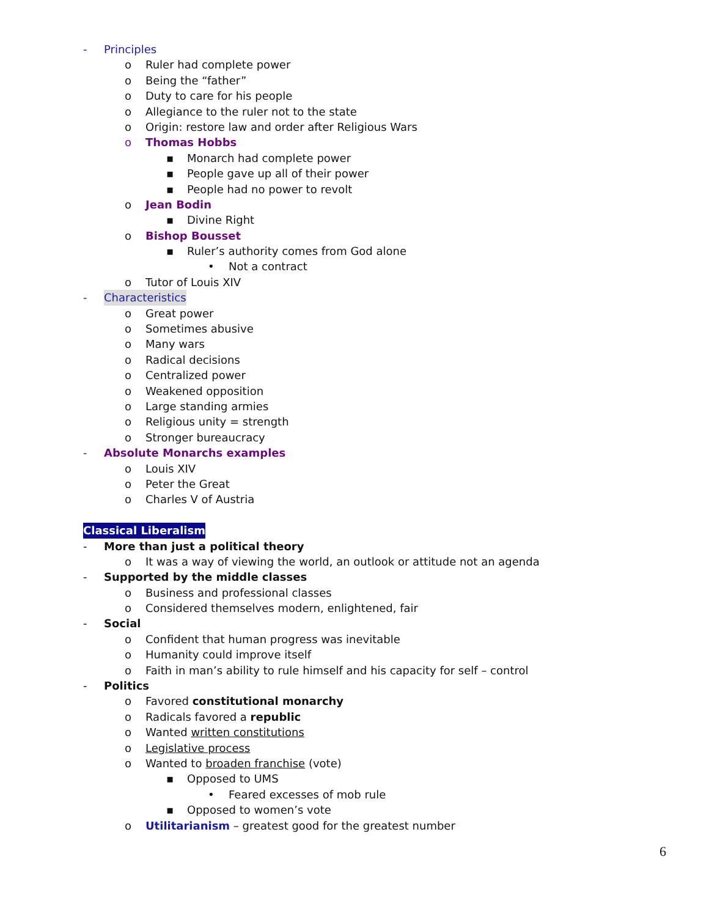- Principles
o Ruler had complete power
o Being the “father”
o Duty to care for his people
o Allegiance to the ruler not to the state
o Origin: restore law and order after Religious Wars
o Thomas Hobbs
▪ Monarch had complete power
▪ People gave up all of their power
▪ People had no power to revolt
o Jean Bodin
▪ Divine Right
o Bishop Bousset
▪ Ruler’s authority comes from God alone
• Not a contract
o Tutor of Louis XIV
- Characteristics
o Great power
o Sometimes abusive
o Many wars
o Radical decisions
o Centralized power
o Weakened opposition
o Large standing armies
o Religious unity = strength
o Stronger bureaucracy
- Absolute Monarchs examples
o Louis XIV
o Peter the Great
o Charles V of Austria
Classical Liberalism
- More than just a political theory
o It was a way of viewing the world, an outlook or attitude not an agenda
- Supported by the middle classes
o Business and professional classes
o Considered themselves modern, enlightened, fair
- Social
o Confident that human progress was inevitable
o Humanity could improve itself
o Faith in man’s ability to rule himself and his capacity for self – control
- Politics
o Favored constitutional monarchy
o Radicals favored a republic
o Wanted written constitutions
o Legislative process
o Wanted to broaden franchise (vote)
▪ Opposed to UMS
• Feared excesses of mob rule
▪ Opposed to women’s vote
o Utilitarianism – greatest good for the greatest number
6